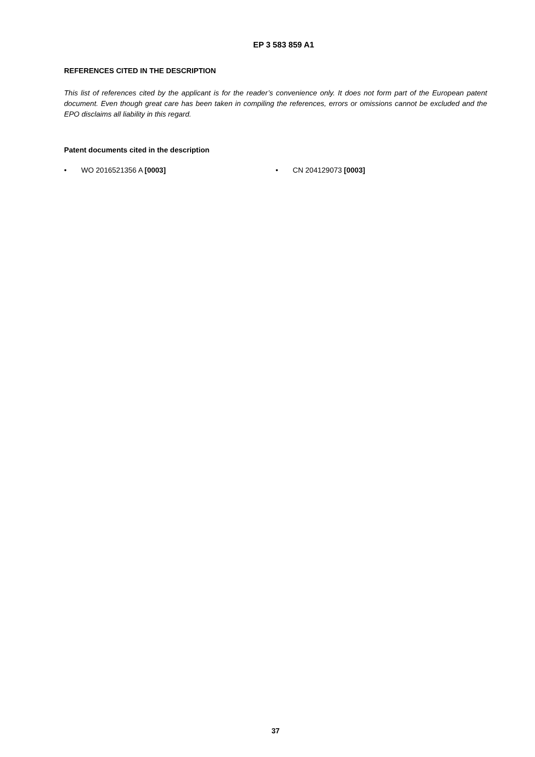EP 3 583 859 A1
REFERENCES CITED IN THE DESCRIPTION
This list of references cited by the applicant is for the reader’s convenience only. It does not form part of the European patent document. Even though great care has been taken in compiling the references, errors or omissions cannot be excluded and the EPO disclaims all liability in this regard.
Patent documents cited in the description
• WO 2016521356 A [0003] • CN 204129073 [0003]
37